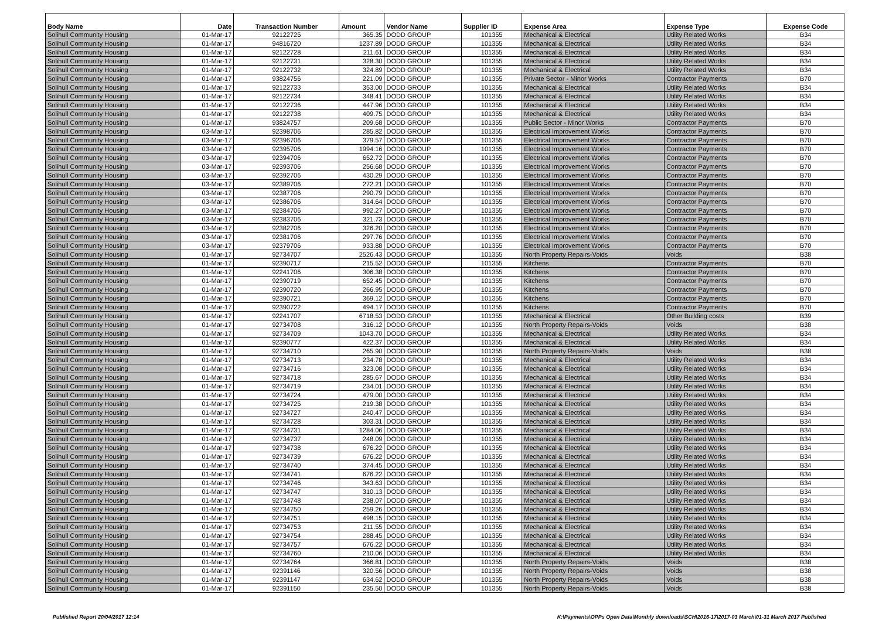| Body Name | Date | Transaction Number | Amount | Vendor Name | Supplier ID | Expense Area | Expense Type | Expense Code |
| --- | --- | --- | --- | --- | --- | --- | --- | --- |
| Solihull Community Housing | 01-Mar-17 | 92122725 | 365.35 | DODD GROUP | 101355 | Mechanical & Electrical | Utility Related Works | B34 |
| Solihull Community Housing | 01-Mar-17 | 94816720 | 1237.89 | DODD GROUP | 101355 | Mechanical & Electrical | Utility Related Works | B34 |
| Solihull Community Housing | 01-Mar-17 | 92122728 | 211.61 | DODD GROUP | 101355 | Mechanical & Electrical | Utility Related Works | B34 |
| Solihull Community Housing | 01-Mar-17 | 92122731 | 328.30 | DODD GROUP | 101355 | Mechanical & Electrical | Utility Related Works | B34 |
| Solihull Community Housing | 01-Mar-17 | 92122732 | 324.89 | DODD GROUP | 101355 | Mechanical & Electrical | Utility Related Works | B34 |
| Solihull Community Housing | 01-Mar-17 | 93824756 | 221.09 | DODD GROUP | 101355 | Private Sector - Minor Works | Contractor Payments | B70 |
| Solihull Community Housing | 01-Mar-17 | 92122733 | 353.00 | DODD GROUP | 101355 | Mechanical & Electrical | Utility Related Works | B34 |
| Solihull Community Housing | 01-Mar-17 | 92122734 | 348.41 | DODD GROUP | 101355 | Mechanical & Electrical | Utility Related Works | B34 |
| Solihull Community Housing | 01-Mar-17 | 92122736 | 447.96 | DODD GROUP | 101355 | Mechanical & Electrical | Utility Related Works | B34 |
| Solihull Community Housing | 01-Mar-17 | 92122738 | 409.75 | DODD GROUP | 101355 | Mechanical & Electrical | Utility Related Works | B34 |
| Solihull Community Housing | 01-Mar-17 | 93824757 | 209.68 | DODD GROUP | 101355 | Public Sector - Minor Works | Contractor Payments | B70 |
| Solihull Community Housing | 03-Mar-17 | 92398706 | 285.82 | DODD GROUP | 101355 | Electrical Improvement Works | Contractor Payments | B70 |
| Solihull Community Housing | 03-Mar-17 | 92396706 | 379.57 | DODD GROUP | 101355 | Electrical Improvement Works | Contractor Payments | B70 |
| Solihull Community Housing | 03-Mar-17 | 92395706 | 1994.16 | DODD GROUP | 101355 | Electrical Improvement Works | Contractor Payments | B70 |
| Solihull Community Housing | 03-Mar-17 | 92394706 | 652.72 | DODD GROUP | 101355 | Electrical Improvement Works | Contractor Payments | B70 |
| Solihull Community Housing | 03-Mar-17 | 92393706 | 256.68 | DODD GROUP | 101355 | Electrical Improvement Works | Contractor Payments | B70 |
| Solihull Community Housing | 03-Mar-17 | 92392706 | 430.29 | DODD GROUP | 101355 | Electrical Improvement Works | Contractor Payments | B70 |
| Solihull Community Housing | 03-Mar-17 | 92389706 | 272.21 | DODD GROUP | 101355 | Electrical Improvement Works | Contractor Payments | B70 |
| Solihull Community Housing | 03-Mar-17 | 92387706 | 290.79 | DODD GROUP | 101355 | Electrical Improvement Works | Contractor Payments | B70 |
| Solihull Community Housing | 03-Mar-17 | 92386706 | 314.64 | DODD GROUP | 101355 | Electrical Improvement Works | Contractor Payments | B70 |
| Solihull Community Housing | 03-Mar-17 | 92384706 | 992.27 | DODD GROUP | 101355 | Electrical Improvement Works | Contractor Payments | B70 |
| Solihull Community Housing | 03-Mar-17 | 92383706 | 321.73 | DODD GROUP | 101355 | Electrical Improvement Works | Contractor Payments | B70 |
| Solihull Community Housing | 03-Mar-17 | 92382706 | 326.20 | DODD GROUP | 101355 | Electrical Improvement Works | Contractor Payments | B70 |
| Solihull Community Housing | 03-Mar-17 | 92381706 | 297.76 | DODD GROUP | 101355 | Electrical Improvement Works | Contractor Payments | B70 |
| Solihull Community Housing | 03-Mar-17 | 92379706 | 933.88 | DODD GROUP | 101355 | Electrical Improvement Works | Contractor Payments | B70 |
| Solihull Community Housing | 01-Mar-17 | 92734707 | 2526.43 | DODD GROUP | 101355 | North Property Repairs-Voids | Voids | B38 |
| Solihull Community Housing | 01-Mar-17 | 92390717 | 215.52 | DODD GROUP | 101355 | Kitchens | Contractor Payments | B70 |
| Solihull Community Housing | 01-Mar-17 | 92241706 | 306.38 | DODD GROUP | 101355 | Kitchens | Contractor Payments | B70 |
| Solihull Community Housing | 01-Mar-17 | 92390719 | 652.45 | DODD GROUP | 101355 | Kitchens | Contractor Payments | B70 |
| Solihull Community Housing | 01-Mar-17 | 92390720 | 266.95 | DODD GROUP | 101355 | Kitchens | Contractor Payments | B70 |
| Solihull Community Housing | 01-Mar-17 | 92390721 | 369.12 | DODD GROUP | 101355 | Kitchens | Contractor Payments | B70 |
| Solihull Community Housing | 01-Mar-17 | 92390722 | 494.17 | DODD GROUP | 101355 | Kitchens | Contractor Payments | B70 |
| Solihull Community Housing | 01-Mar-17 | 92241707 | 6718.53 | DODD GROUP | 101355 | Mechanical & Electrical | Other Building costs | B39 |
| Solihull Community Housing | 01-Mar-17 | 92734708 | 316.12 | DODD GROUP | 101355 | North Property Repairs-Voids | Voids | B38 |
| Solihull Community Housing | 01-Mar-17 | 92734709 | 1043.70 | DODD GROUP | 101355 | Mechanical & Electrical | Utility Related Works | B34 |
| Solihull Community Housing | 01-Mar-17 | 92390777 | 422.37 | DODD GROUP | 101355 | Mechanical & Electrical | Utility Related Works | B34 |
| Solihull Community Housing | 01-Mar-17 | 92734710 | 265.90 | DODD GROUP | 101355 | North Property Repairs-Voids | Voids | B38 |
| Solihull Community Housing | 01-Mar-17 | 92734713 | 234.78 | DODD GROUP | 101355 | Mechanical & Electrical | Utility Related Works | B34 |
| Solihull Community Housing | 01-Mar-17 | 92734716 | 323.08 | DODD GROUP | 101355 | Mechanical & Electrical | Utility Related Works | B34 |
| Solihull Community Housing | 01-Mar-17 | 92734718 | 285.67 | DODD GROUP | 101355 | Mechanical & Electrical | Utility Related Works | B34 |
| Solihull Community Housing | 01-Mar-17 | 92734719 | 234.01 | DODD GROUP | 101355 | Mechanical & Electrical | Utility Related Works | B34 |
| Solihull Community Housing | 01-Mar-17 | 92734724 | 479.00 | DODD GROUP | 101355 | Mechanical & Electrical | Utility Related Works | B34 |
| Solihull Community Housing | 01-Mar-17 | 92734725 | 219.38 | DODD GROUP | 101355 | Mechanical & Electrical | Utility Related Works | B34 |
| Solihull Community Housing | 01-Mar-17 | 92734727 | 240.47 | DODD GROUP | 101355 | Mechanical & Electrical | Utility Related Works | B34 |
| Solihull Community Housing | 01-Mar-17 | 92734728 | 303.31 | DODD GROUP | 101355 | Mechanical & Electrical | Utility Related Works | B34 |
| Solihull Community Housing | 01-Mar-17 | 92734731 | 1284.06 | DODD GROUP | 101355 | Mechanical & Electrical | Utility Related Works | B34 |
| Solihull Community Housing | 01-Mar-17 | 92734737 | 248.09 | DODD GROUP | 101355 | Mechanical & Electrical | Utility Related Works | B34 |
| Solihull Community Housing | 01-Mar-17 | 92734738 | 676.22 | DODD GROUP | 101355 | Mechanical & Electrical | Utility Related Works | B34 |
| Solihull Community Housing | 01-Mar-17 | 92734739 | 676.22 | DODD GROUP | 101355 | Mechanical & Electrical | Utility Related Works | B34 |
| Solihull Community Housing | 01-Mar-17 | 92734740 | 374.45 | DODD GROUP | 101355 | Mechanical & Electrical | Utility Related Works | B34 |
| Solihull Community Housing | 01-Mar-17 | 92734741 | 676.22 | DODD GROUP | 101355 | Mechanical & Electrical | Utility Related Works | B34 |
| Solihull Community Housing | 01-Mar-17 | 92734746 | 343.63 | DODD GROUP | 101355 | Mechanical & Electrical | Utility Related Works | B34 |
| Solihull Community Housing | 01-Mar-17 | 92734747 | 310.13 | DODD GROUP | 101355 | Mechanical & Electrical | Utility Related Works | B34 |
| Solihull Community Housing | 01-Mar-17 | 92734748 | 238.07 | DODD GROUP | 101355 | Mechanical & Electrical | Utility Related Works | B34 |
| Solihull Community Housing | 01-Mar-17 | 92734750 | 259.26 | DODD GROUP | 101355 | Mechanical & Electrical | Utility Related Works | B34 |
| Solihull Community Housing | 01-Mar-17 | 92734751 | 498.15 | DODD GROUP | 101355 | Mechanical & Electrical | Utility Related Works | B34 |
| Solihull Community Housing | 01-Mar-17 | 92734753 | 211.55 | DODD GROUP | 101355 | Mechanical & Electrical | Utility Related Works | B34 |
| Solihull Community Housing | 01-Mar-17 | 92734754 | 288.45 | DODD GROUP | 101355 | Mechanical & Electrical | Utility Related Works | B34 |
| Solihull Community Housing | 01-Mar-17 | 92734757 | 676.22 | DODD GROUP | 101355 | Mechanical & Electrical | Utility Related Works | B34 |
| Solihull Community Housing | 01-Mar-17 | 92734760 | 210.06 | DODD GROUP | 101355 | Mechanical & Electrical | Utility Related Works | B34 |
| Solihull Community Housing | 01-Mar-17 | 92734764 | 366.81 | DODD GROUP | 101355 | North Property Repairs-Voids | Voids | B38 |
| Solihull Community Housing | 01-Mar-17 | 92391146 | 320.56 | DODD GROUP | 101355 | North Property Repairs-Voids | Voids | B38 |
| Solihull Community Housing | 01-Mar-17 | 92391147 | 634.62 | DODD GROUP | 101355 | North Property Repairs-Voids | Voids | B38 |
| Solihull Community Housing | 01-Mar-17 | 92391150 | 235.50 | DODD GROUP | 101355 | North Property Repairs-Voids | Voids | B38 |
Published Report 20/04/2017 12:14 K:\Payments\OPPs Open Data\Monthly downloads\SCH\2016-17\2017-03 March\01-31 March 2017 Published